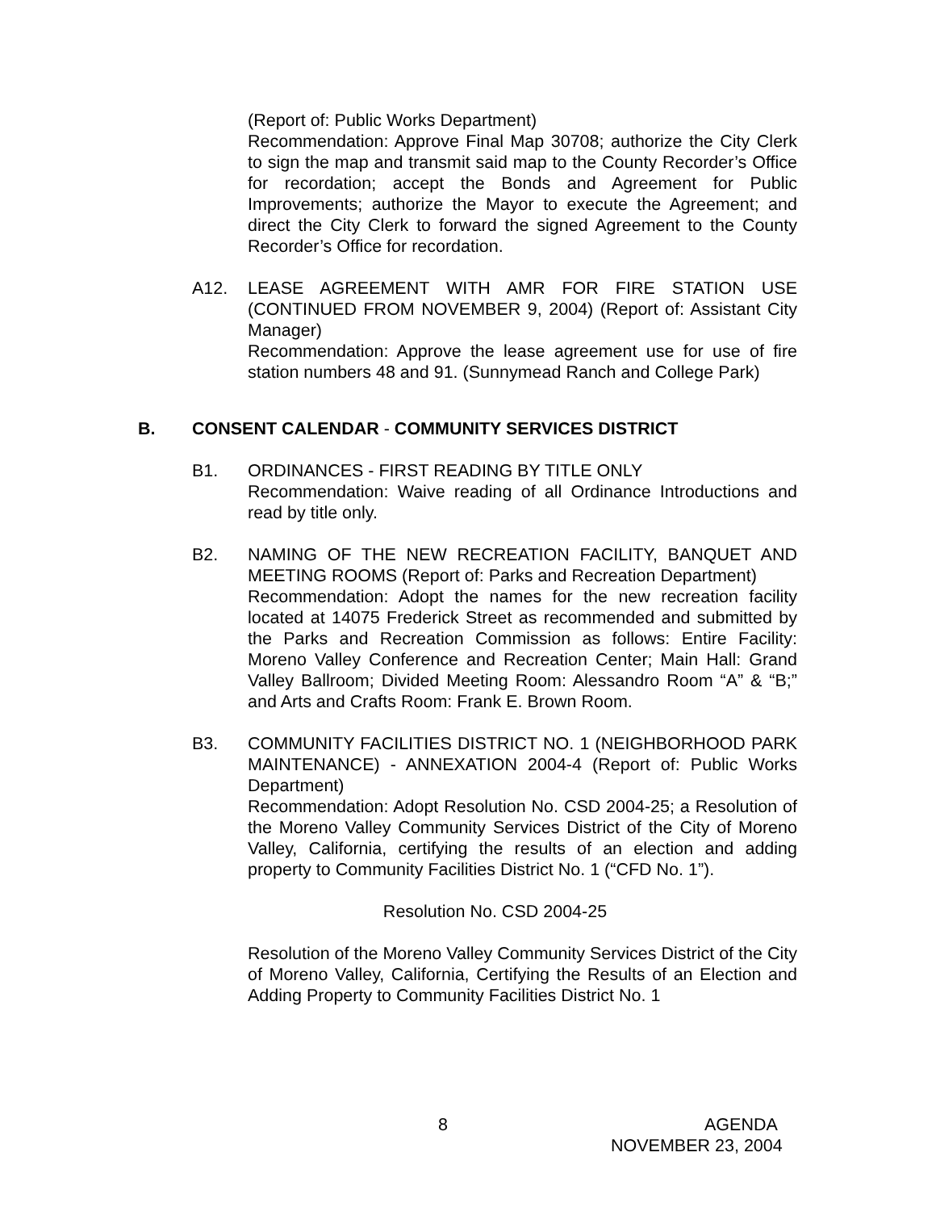(Report of: Public Works Department)
Recommendation: Approve Final Map 30708; authorize the City Clerk to sign the map and transmit said map to the County Recorder’s Office for recordation; accept the Bonds and Agreement for Public Improvements; authorize the Mayor to execute the Agreement; and direct the City Clerk to forward the signed Agreement to the County Recorder’s Office for recordation.
A12. LEASE AGREEMENT WITH AMR FOR FIRE STATION USE (CONTINUED FROM NOVEMBER 9, 2004) (Report of: Assistant City Manager)
Recommendation: Approve the lease agreement use for use of fire station numbers 48 and 91. (Sunnymead Ranch and College Park)
B. CONSENT CALENDAR - COMMUNITY SERVICES DISTRICT
B1. ORDINANCES - FIRST READING BY TITLE ONLY
Recommendation: Waive reading of all Ordinance Introductions and read by title only.
B2. NAMING OF THE NEW RECREATION FACILITY, BANQUET AND MEETING ROOMS (Report of: Parks and Recreation Department)
Recommendation: Adopt the names for the new recreation facility located at 14075 Frederick Street as recommended and submitted by the Parks and Recreation Commission as follows: Entire Facility: Moreno Valley Conference and Recreation Center; Main Hall: Grand Valley Ballroom; Divided Meeting Room: Alessandro Room “A” & “B;” and Arts and Crafts Room: Frank E. Brown Room.
B3. COMMUNITY FACILITIES DISTRICT NO. 1 (NEIGHBORHOOD PARK MAINTENANCE) - ANNEXATION 2004-4 (Report of: Public Works Department)
Recommendation: Adopt Resolution No. CSD 2004-25; a Resolution of the Moreno Valley Community Services District of the City of Moreno Valley, California, certifying the results of an election and adding property to Community Facilities District No. 1 (“CFD No. 1”).
Resolution No. CSD 2004-25
Resolution of the Moreno Valley Community Services District of the City of Moreno Valley, California, Certifying the Results of an Election and Adding Property to Community Facilities District No. 1
8 AGENDA
NOVEMBER 23, 2004